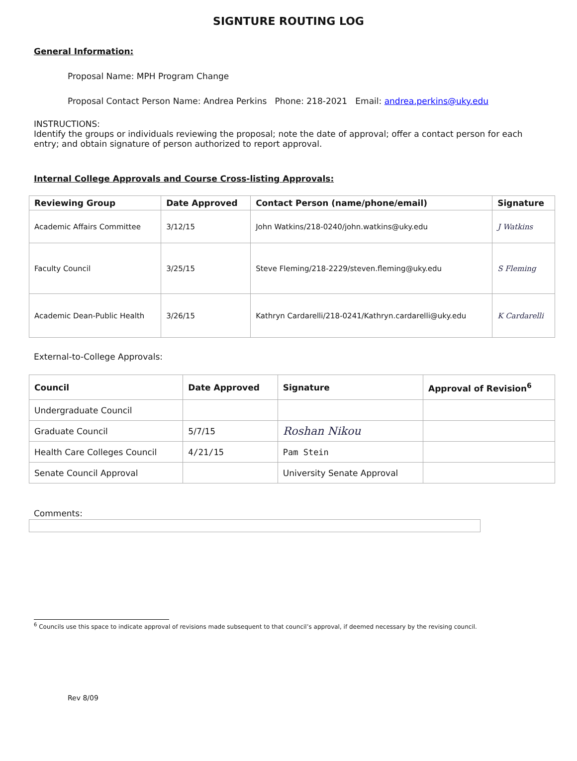SIGNTURE ROUTING LOG
General Information:
Proposal Name: MPH Program Change
Proposal Contact Person Name: Andrea Perkins Phone: 218-2021 Email: andrea.perkins@uky.edu
INSTRUCTIONS:
Identify the groups or individuals reviewing the proposal; note the date of approval; offer a contact person for each entry; and obtain signature of person authorized to report approval.
Internal College Approvals and Course Cross-listing Approvals:
| Reviewing Group | Date Approved | Contact Person (name/phone/email) | Signature |
| --- | --- | --- | --- |
| Academic Affairs Committee | 3/12/15 | John Watkins/218-0240/john.watkins@uky.edu | J Watkins |
| Faculty Council | 3/25/15 | Steve Fleming/218-2229/steven.fleming@uky.edu | S Fleming |
| Academic Dean-Public Health | 3/26/15 | Kathryn Cardarelli/218-0241/Kathryn.cardarelli@uky.edu | K Cardarelli |
External-to-College Approvals:
| Council | Date Approved | Signature | Approval of Revision<sup>6</sup> |
| --- | --- | --- | --- |
| Undergraduate Council | | | |
| Graduate Council | 5/7/15 | Roshan Nikou | |
| Health Care Colleges Council | 4/21/15 | Pam Stein | |
| Senate Council Approval | | University Senate Approval | |
Comments:
<sup>6</sup> Councils use this space to indicate approval of revisions made subsequent to that council’s approval, if deemed necessary by the revising council.
Rev 8/09